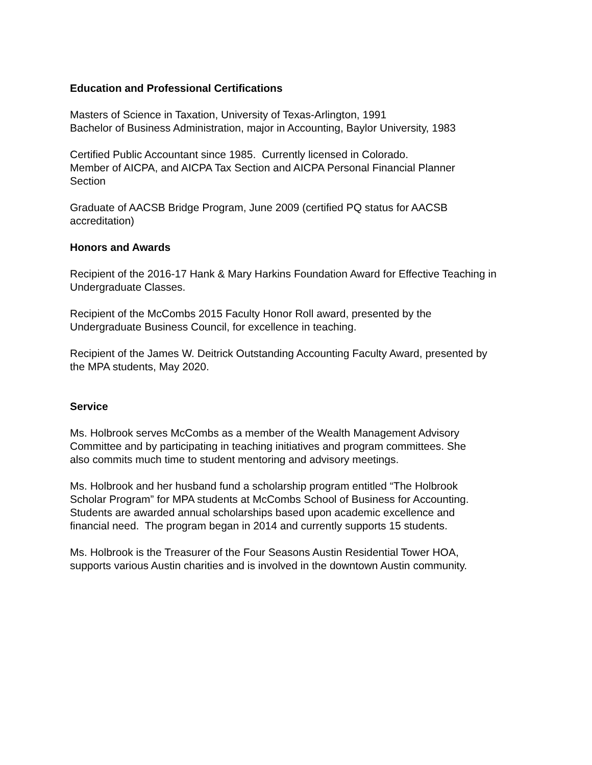Education and Professional Certifications
Masters of Science in Taxation, University of Texas-Arlington, 1991
Bachelor of Business Administration, major in Accounting, Baylor University, 1983
Certified Public Accountant since 1985. Currently licensed in Colorado.
Member of AICPA, and AICPA Tax Section and AICPA Personal Financial Planner
Section
Graduate of AACSB Bridge Program, June 2009 (certified PQ status for AACSB
accreditation)
Honors and Awards
Recipient of the 2016-17 Hank & Mary Harkins Foundation Award for Effective Teaching in
Undergraduate Classes.
Recipient of the McCombs 2015 Faculty Honor Roll award, presented by the
Undergraduate Business Council, for excellence in teaching.
Recipient of the James W. Deitrick Outstanding Accounting Faculty Award, presented by
the MPA students, May 2020.
Service
Ms. Holbrook serves McCombs as a member of the Wealth Management Advisory
Committee and by participating in teaching initiatives and program committees. She
also commits much time to student mentoring and advisory meetings.
Ms. Holbrook and her husband fund a scholarship program entitled “The Holbrook
Scholar Program” for MPA students at McCombs School of Business for Accounting.
Students are awarded annual scholarships based upon academic excellence and
financial need. The program began in 2014 and currently supports 15 students.
Ms. Holbrook is the Treasurer of the Four Seasons Austin Residential Tower HOA,
supports various Austin charities and is involved in the downtown Austin community.